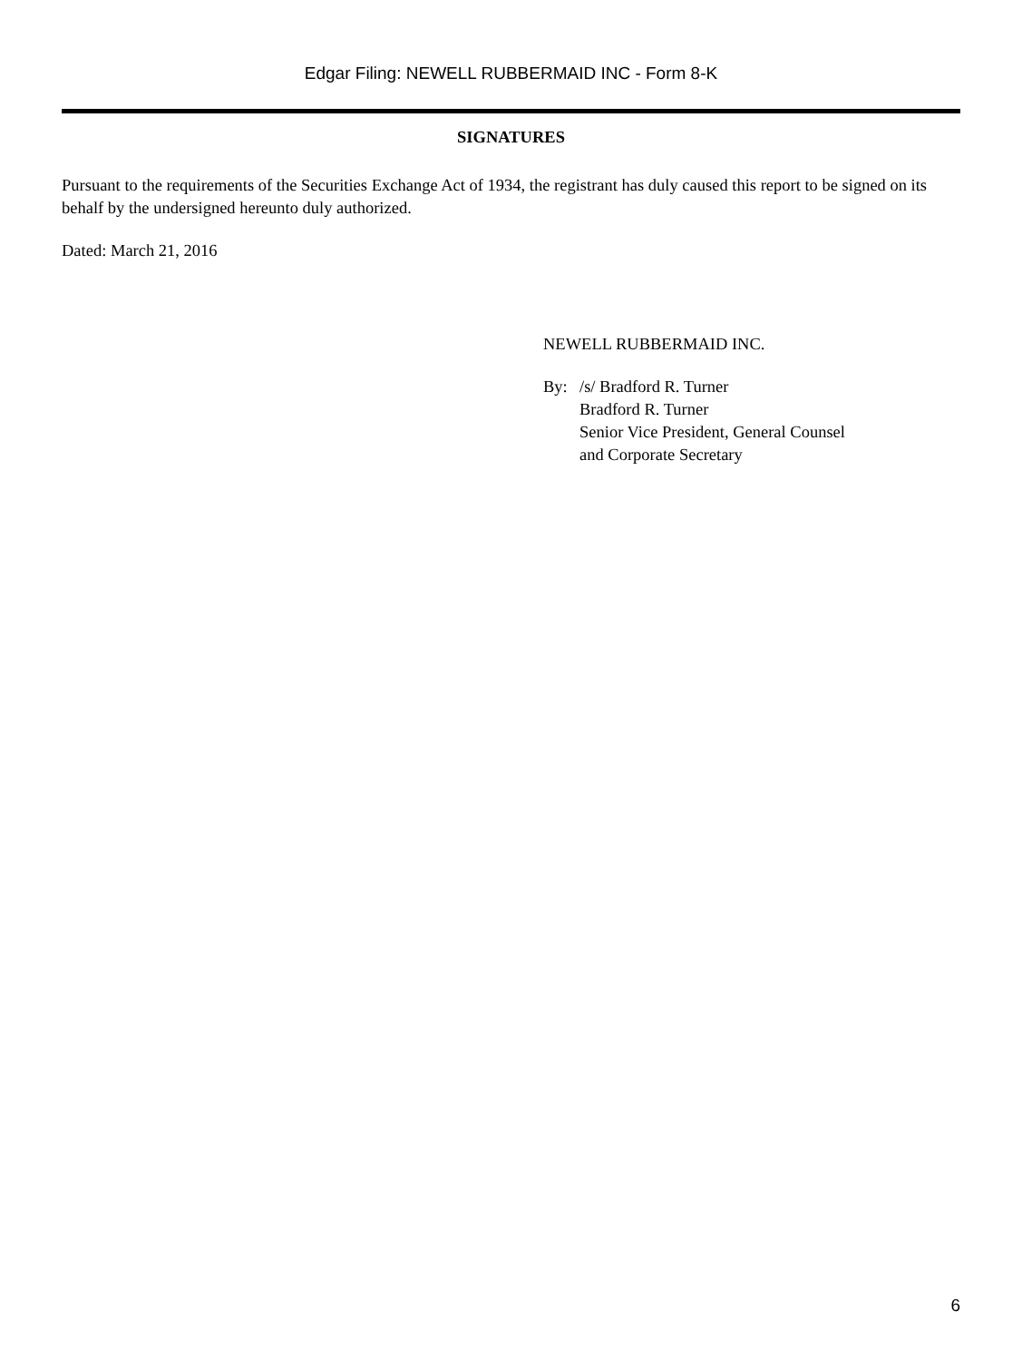Edgar Filing: NEWELL RUBBERMAID INC - Form 8-K
SIGNATURES
Pursuant to the requirements of the Securities Exchange Act of 1934, the registrant has duly caused this report to be signed on its behalf by the undersigned hereunto duly authorized.
Dated: March 21, 2016
NEWELL RUBBERMAID INC.
By: /s/ Bradford R. Turner
Bradford R. Turner
Senior Vice President, General Counsel
and Corporate Secretary
6